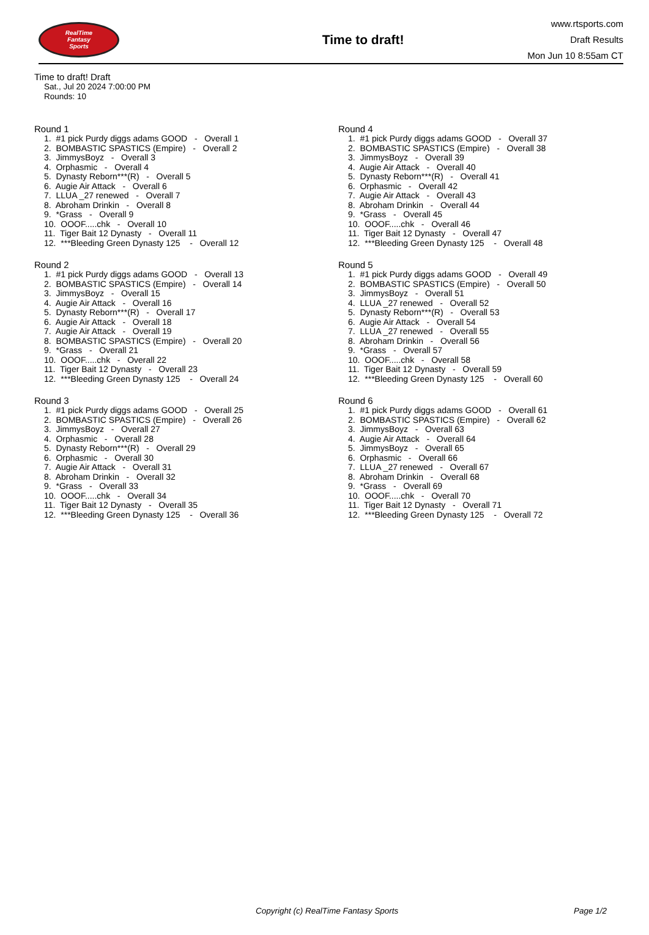RealTime
Fantasy
Sports
Time to draft!
www.rtsports.com
Draft Results
Mon Jun 10 8:55am CT
Time to draft! Draft
Sat., Jul 20 2024 7:00:00 PM
Rounds: 10
Round 1
1. #1 pick Purdy diggs adams GOOD - Overall 1 2. BOMBASTIC SPASTICS (Empire) - Overall 2 3. JimmysBoyz - Overall 3 4. Orphasmic - Overall 4 5. Dynasty Reborn***(R) - Overall 5 6. Augie Air Attack - Overall 6 7. LLUA _27 renewed - Overall 7 8. Abroham Drinkin - Overall 8 9. *Grass - Overall 9 10. OOOF.....chk - Overall 10 11. Tiger Bait 12 Dynasty - Overall 11 12. ***Bleeding Green Dynasty 125 - Overall 12
Round 2
1. #1 pick Purdy diggs adams GOOD - Overall 13 2. BOMBASTIC SPASTICS (Empire) - Overall 14 3. JimmysBoyz - Overall 15 4. Augie Air Attack - Overall 16 5. Dynasty Reborn***(R) - Overall 17 6. Augie Air Attack - Overall 18 7. Augie Air Attack - Overall 19 8. BOMBASTIC SPASTICS (Empire) - Overall 20 9. *Grass - Overall 21 10. OOOF.....chk - Overall 22 11. Tiger Bait 12 Dynasty - Overall 23 12. ***Bleeding Green Dynasty 125 - Overall 24
Round 3
1. #1 pick Purdy diggs adams GOOD - Overall 25 2. BOMBASTIC SPASTICS (Empire) - Overall 26 3. JimmysBoyz - Overall 27 4. Orphasmic - Overall 28 5. Dynasty Reborn***(R) - Overall 29 6. Orphasmic - Overall 30 7. Augie Air Attack - Overall 31 8. Abroham Drinkin - Overall 32 9. *Grass - Overall 33 10. OOOF.....chk - Overall 34 11. Tiger Bait 12 Dynasty - Overall 35 12. ***Bleeding Green Dynasty 125 - Overall 36
Round 4
1. #1 pick Purdy diggs adams GOOD - Overall 37 2. BOMBASTIC SPASTICS (Empire) - Overall 38 3. JimmysBoyz - Overall 39 4. Augie Air Attack - Overall 40 5. Dynasty Reborn***(R) - Overall 41 6. Orphasmic - Overall 42 7. Augie Air Attack - Overall 43 8. Abroham Drinkin - Overall 44 9. *Grass - Overall 45 10. OOOF.....chk - Overall 46 11. Tiger Bait 12 Dynasty - Overall 47 12. ***Bleeding Green Dynasty 125 - Overall 48
Round 5
1. #1 pick Purdy diggs adams GOOD - Overall 49 2. BOMBASTIC SPASTICS (Empire) - Overall 50 3. JimmysBoyz - Overall 51 4. LLUA _27 renewed - Overall 52 5. Dynasty Reborn***(R) - Overall 53 6. Augie Air Attack - Overall 54 7. LLUA _27 renewed - Overall 55 8. Abroham Drinkin - Overall 56 9. *Grass - Overall 57 10. OOOF.....chk - Overall 58 11. Tiger Bait 12 Dynasty - Overall 59 12. ***Bleeding Green Dynasty 125 - Overall 60
Round 6
1. #1 pick Purdy diggs adams GOOD - Overall 61 2. BOMBASTIC SPASTICS (Empire) - Overall 62 3. JimmysBoyz - Overall 63 4. Augie Air Attack - Overall 64 5. JimmysBoyz - Overall 65 6. Orphasmic - Overall 66 7. LLUA _27 renewed - Overall 67 8. Abroham Drinkin - Overall 68 9. *Grass - Overall 69 10. OOOF.....chk - Overall 70 11. Tiger Bait 12 Dynasty - Overall 71 12. ***Bleeding Green Dynasty 125 - Overall 72
Copyright (c) RealTime Fantasy Sports Page 1/2